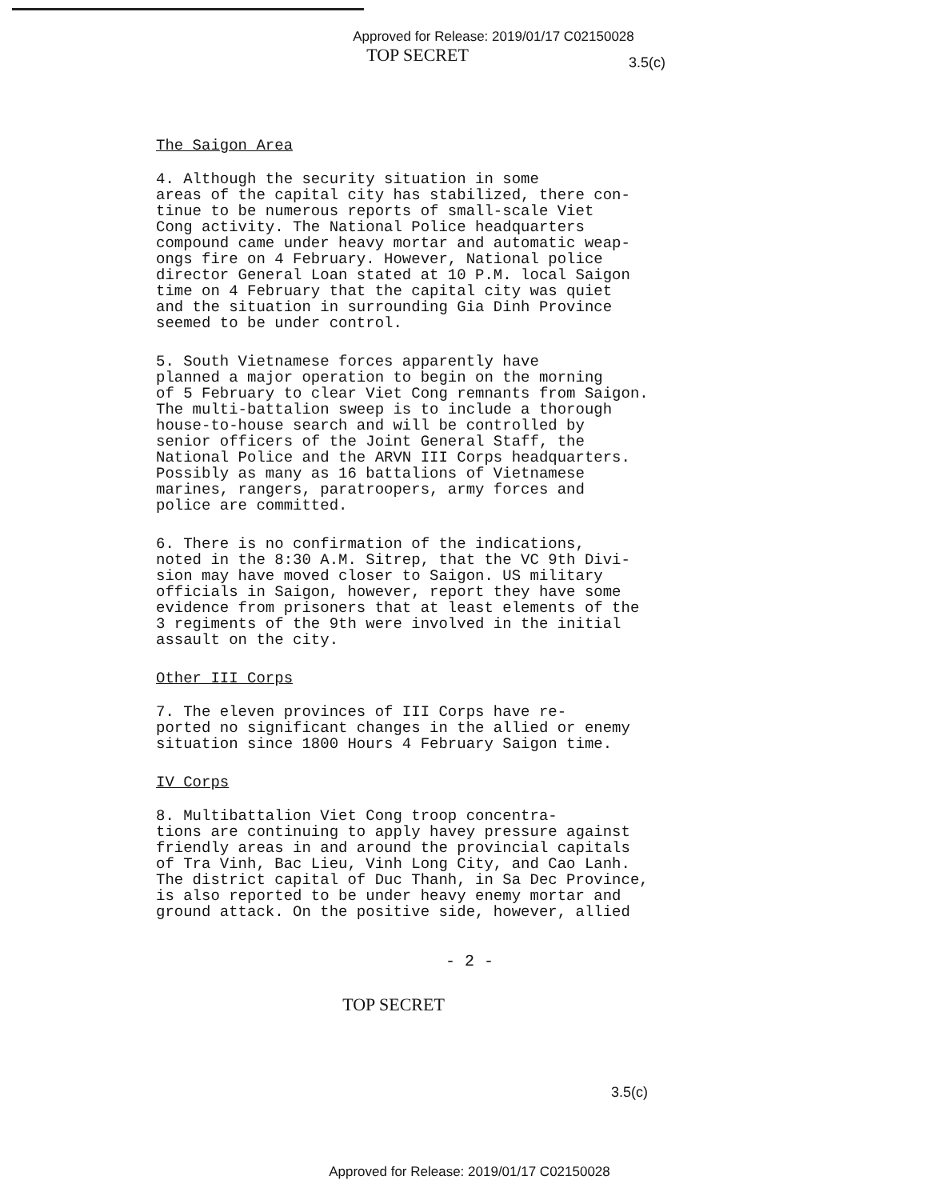Approved for Release: 2019/01/17 C02150028
TOP SECRET
3.5(c)
The Saigon Area
4. Although the security situation in some areas of the capital city has stabilized, there con- tinue to be numerous reports of small-scale Viet Cong activity. The National Police headquarters compound came under heavy mortar and automatic weap- ongs fire on 4 February. However, National police director General Loan stated at 10 P.M. local Saigon time on 4 February that the capital city was quiet and the situation in surrounding Gia Dinh Province seemed to be under control.
5. South Vietnamese forces apparently have planned a major operation to begin on the morning of 5 February to clear Viet Cong remnants from Saigon. The multi-battalion sweep is to include a thorough house-to-house search and will be controlled by senior officers of the Joint General Staff, the National Police and the ARVN III Corps headquarters. Possibly as many as 16 battalions of Vietnamese marines, rangers, paratroopers, army forces and police are committed.
6. There is no confirmation of the indications, noted in the 8:30 A.M. Sitrep, that the VC 9th Divi- sion may have moved closer to Saigon. US military officials in Saigon, however, report they have some evidence from prisoners that at least elements of the 3 regiments of the 9th were involved in the initial assault on the city.
Other III Corps
7. The eleven provinces of III Corps have re- ported no significant changes in the allied or enemy situation since 1800 Hours 4 February Saigon time.
IV Corps
8. Multibattalion Viet Cong troop concentra- tions are continuing to apply havey pressure against friendly areas in and around the provincial capitals of Tra Vinh, Bac Lieu, Vinh Long City, and Cao Lanh. The district capital of Duc Thanh, in Sa Dec Province, is also reported to be under heavy enemy mortar and ground attack. On the positive side, however, allied
- 2 -
3.5(c)
TOP SECRET
Approved for Release: 2019/01/17 C02150028